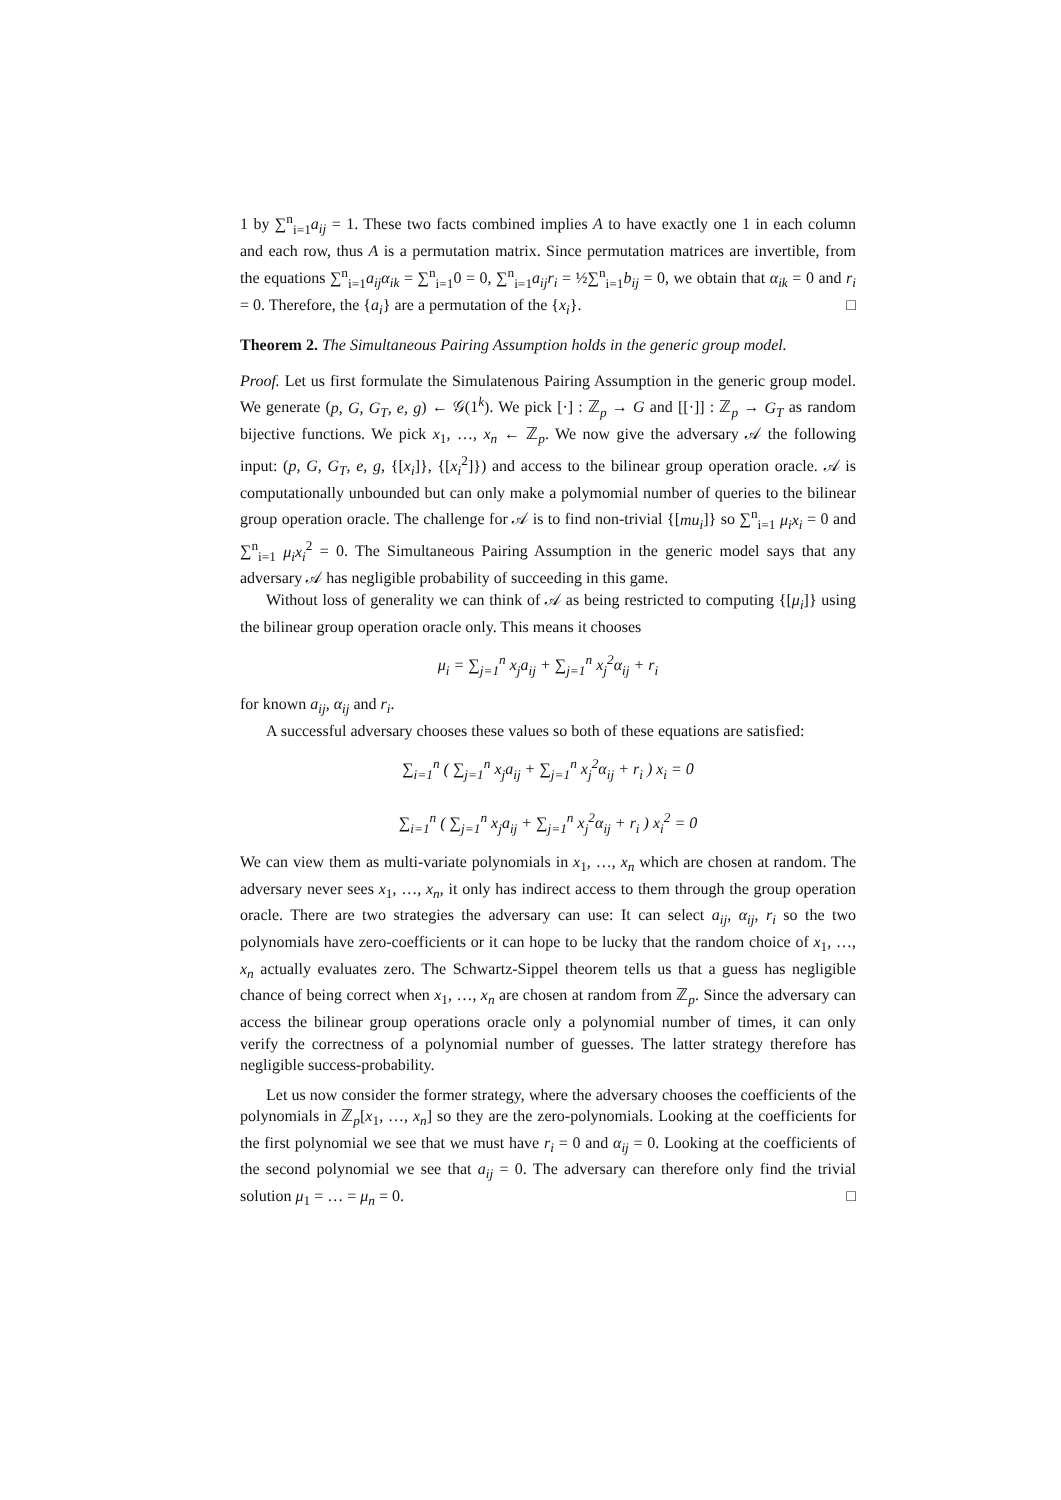1 by ∑<sup>n</sup><sub>i=1</sub>a<sub>ij</sub> = 1. These two facts combined implies A to have exactly one 1 in each column and each row, thus A is a permutation matrix. Since permutation matrices are invertible, from the equations ∑<sup>n</sup><sub>i=1</sub>a<sub>ij</sub>α<sub>ik</sub> = ∑<sup>n</sup><sub>i=1</sub>0 = 0, ∑<sup>n</sup><sub>i=1</sub>a<sub>ij</sub>r<sub>i</sub> = ½∑<sup>n</sup><sub>i=1</sub>b<sub>ij</sub> = 0, we obtain that α<sub>ik</sub> = 0 and r<sub>i</sub> = 0. Therefore, the {a<sub>i</sub>} are a permutation of the {x<sub>i</sub>}. □
Theorem 2. The Simultaneous Pairing Assumption holds in the generic group model.
Proof. Let us first formulate the Simulatenous Pairing Assumption in the generic group model. We generate (p, G, G<sub>T</sub>, e, g) ← 𝒢(1<sup>k</sup>). We pick [·] : ℤ<sub>p</sub> → G and [[·]] : ℤ<sub>p</sub> → G<sub>T</sub> as random bijective functions. We pick x<sub>1</sub>, …, x<sub>n</sub> ← ℤ<sub>p</sub>. We now give the adversary 𝒜 the following input: (p, G, G<sub>T</sub>, e, g, {[x<sub>i</sub>]}, {[x<sub>i</sub><sup>2</sup>]}) and access to the bilinear group operation oracle. 𝒜 is computationally unbounded but can only make a polymomial number of queries to the bilinear group operation oracle. The challenge for 𝒜 is to find non-trivial {[mu<sub>i</sub>]} so ∑<sup>n</sup><sub>i=1</sub> μ<sub>i</sub>x<sub>i</sub> = 0 and ∑<sup>n</sup><sub>i=1</sub> μ<sub>i</sub>x<sub>i</sub><sup>2</sup> = 0. The Simultaneous Pairing Assumption in the generic model says that any adversary 𝒜 has negligible probability of succeeding in this game.
Without loss of generality we can think of 𝒜 as being restricted to computing {[μ<sub>i</sub>]} using the bilinear group operation oracle only. This means it chooses
μ<sub>i</sub> = ∑<sub>j=1</sub><sup>n</sup> x<sub>j</sub>a<sub>ij</sub> + ∑<sub>j=1</sub><sup>n</sup> x<sub>j</sub><sup>2</sup>α<sub>ij</sub> + r<sub>i</sub>
for known a<sub>ij</sub>, α<sub>ij</sub> and r<sub>i</sub>.
A successful adversary chooses these values so both of these equations are satisfied:
∑<sub>i=1</sub><sup>n</sup> ( ∑<sub>j=1</sub><sup>n</sup> x<sub>j</sub>a<sub>ij</sub> + ∑<sub>j=1</sub><sup>n</sup> x<sub>j</sub><sup>2</sup>α<sub>ij</sub> + r<sub>i</sub> ) x<sub>i</sub> = 0
∑<sub>i=1</sub><sup>n</sup> ( ∑<sub>j=1</sub><sup>n</sup> x<sub>j</sub>a<sub>ij</sub> + ∑<sub>j=1</sub><sup>n</sup> x<sub>j</sub><sup>2</sup>α<sub>ij</sub> + r<sub>i</sub> ) x<sub>i</sub><sup>2</sup> = 0
We can view them as multi-variate polynomials in x<sub>1</sub>, …, x<sub>n</sub> which are chosen at random. The adversary never sees x<sub>1</sub>, …, x<sub>n</sub>, it only has indirect access to them through the group operation oracle. There are two strategies the adversary can use: It can select a<sub>ij</sub>, α<sub>ij</sub>, r<sub>i</sub> so the two polynomials have zero-coefficients or it can hope to be lucky that the random choice of x<sub>1</sub>, …, x<sub>n</sub> actually evaluates zero. The Schwartz-Sippel theorem tells us that a guess has negligible chance of being correct when x<sub>1</sub>, …, x<sub>n</sub> are chosen at random from ℤ<sub>p</sub>. Since the adversary can access the bilinear group operations oracle only a polynomial number of times, it can only verify the correctness of a polynomial number of guesses. The latter strategy therefore has negligible success-probability.
Let us now consider the former strategy, where the adversary chooses the coefficients of the polynomials in ℤ<sub>p</sub>[x<sub>1</sub>, …, x<sub>n</sub>] so they are the zero-polynomials. Looking at the coefficients for the first polynomial we see that we must have r<sub>i</sub> = 0 and α<sub>ij</sub> = 0. Looking at the coefficients of the second polynomial we see that a<sub>ij</sub> = 0. The adversary can therefore only find the trivial solution μ<sub>1</sub> = … = μ<sub>n</sub> = 0. □